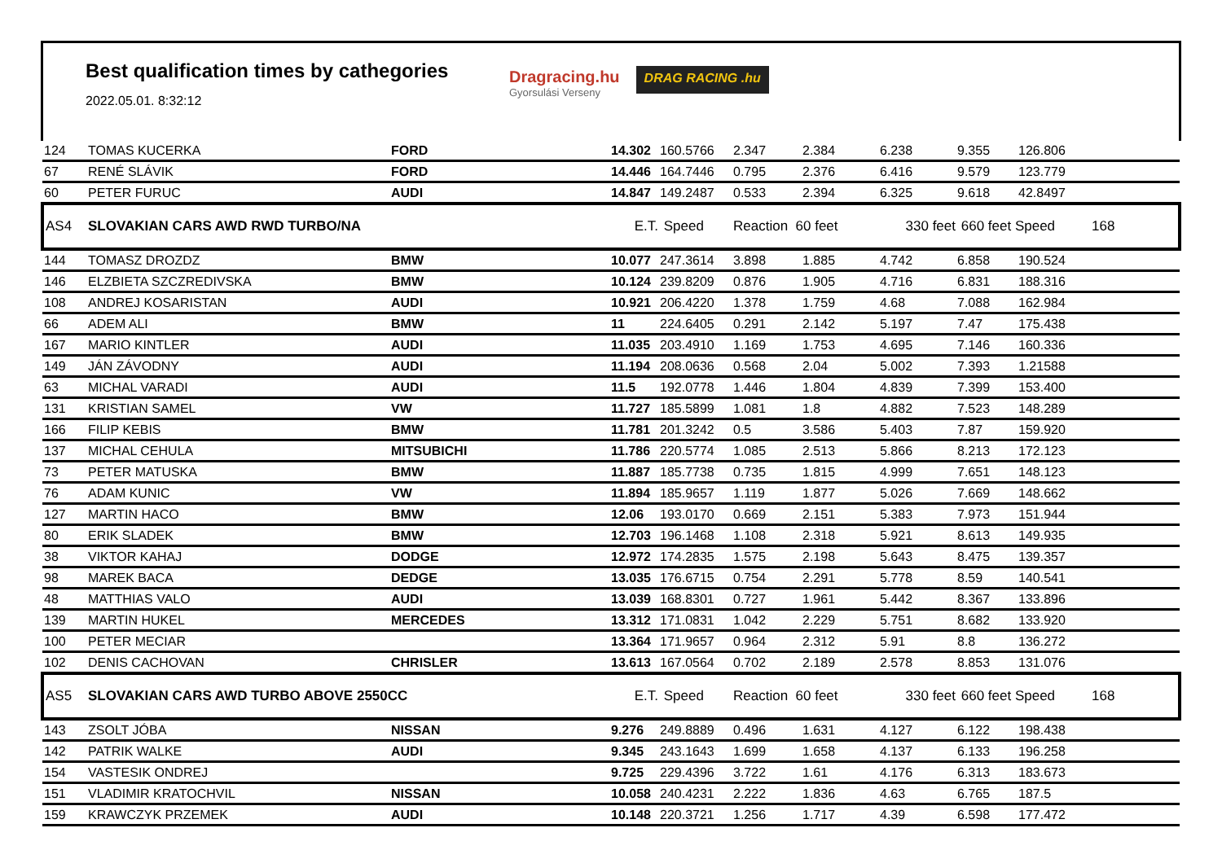Best qualification times by cathegories
2022.05.01. 8:32:12
Dragracing.hu
Gyorsulási Verseny
DRAG RACING .hu
| 124 | TOMAS KUCERKA | FORD | 14.302 | 160.5766 | 2.347 | 2.384 | 6.238 | 9.355 | 126.806 | |
| 67 | RENÉ SLÁVIK | FORD | 14.446 | 164.7446 | 0.795 | 2.376 | 6.416 | 9.579 | 123.779 | |
| 60 | PETER FURUC | AUDI | 14.847 | 149.2487 | 0.533 | 2.394 | 6.325 | 9.618 | 42.8497 | |
| AS4 | SLOVAKIAN CARS AWD RWD TURBO/NA | | E.T. | Speed | Reaction 60 feet | | 330 feet | 660 feet Speed | | 168 |
| 144 | TOMASZ DROZDZ | BMW | 10.077 | 247.3614 | 3.898 | 1.885 | 4.742 | 6.858 | 190.524 | |
| 146 | ELZBIETA SZCZREDIVSKA | BMW | 10.124 | 239.8209 | 0.876 | 1.905 | 4.716 | 6.831 | 188.316 | |
| 108 | ANDREJ KOSARISTAN | AUDI | 10.921 | 206.4220 | 1.378 | 1.759 | 4.68 | 7.088 | 162.984 | |
| 66 | ADEM ALI | BMW | 11 | 224.6405 | 0.291 | 2.142 | 5.197 | 7.47 | 175.438 | |
| 167 | MARIO KINTLER | AUDI | 11.035 | 203.4910 | 1.169 | 1.753 | 4.695 | 7.146 | 160.336 | |
| 149 | JÁN ZÁVODNY | AUDI | 11.194 | 208.0636 | 0.568 | 2.04 | 5.002 | 7.393 | 1.21588 | |
| 63 | MICHAL VARADI | AUDI | 11.5 | 192.0778 | 1.446 | 1.804 | 4.839 | 7.399 | 153.400 | |
| 131 | KRISTIAN SAMEL | VW | 11.727 | 185.5899 | 1.081 | 1.8 | 4.882 | 7.523 | 148.289 | |
| 166 | FILIP KEBIS | BMW | 11.781 | 201.3242 | 0.5 | 3.586 | 5.403 | 7.87 | 159.920 | |
| 137 | MICHAL CEHULA | MITSUBICHI | 11.786 | 220.5774 | 1.085 | 2.513 | 5.866 | 8.213 | 172.123 | |
| 73 | PETER MATUSKA | BMW | 11.887 | 185.7738 | 0.735 | 1.815 | 4.999 | 7.651 | 148.123 | |
| 76 | ADAM KUNIC | VW | 11.894 | 185.9657 | 1.119 | 1.877 | 5.026 | 7.669 | 148.662 | |
| 127 | MARTIN HACO | BMW | 12.06 | 193.0170 | 0.669 | 2.151 | 5.383 | 7.973 | 151.944 | |
| 80 | ERIK SLADEK | BMW | 12.703 | 196.1468 | 1.108 | 2.318 | 5.921 | 8.613 | 149.935 | |
| 38 | VIKTOR KAHAJ | DODGE | 12.972 | 174.2835 | 1.575 | 2.198 | 5.643 | 8.475 | 139.357 | |
| 98 | MAREK BACA | DEDGE | 13.035 | 176.6715 | 0.754 | 2.291 | 5.778 | 8.59 | 140.541 | |
| 48 | MATTHIAS VALO | AUDI | 13.039 | 168.8301 | 0.727 | 1.961 | 5.442 | 8.367 | 133.896 | |
| 139 | MARTIN HUKEL | MERCEDES | 13.312 | 171.0831 | 1.042 | 2.229 | 5.751 | 8.682 | 133.920 | |
| 100 | PETER MECIAR | | 13.364 | 171.9657 | 0.964 | 2.312 | 5.91 | 8.8 | 136.272 | |
| 102 | DENIS CACHOVAN | CHRISLER | 13.613 | 167.0564 | 0.702 | 2.189 | 2.578 | 8.853 | 131.076 | |
| AS5 | SLOVAKIAN CARS AWD TURBO ABOVE 2550CC | | E.T. | Speed | Reaction 60 feet | | 330 feet | 660 feet Speed | | 168 |
| 143 | ZSOLT JÓBA | NISSAN | 9.276 | 249.8889 | 0.496 | 1.631 | 4.127 | 6.122 | 198.438 | |
| 142 | PATRIK WALKE | AUDI | 9.345 | 243.1643 | 1.699 | 1.658 | 4.137 | 6.133 | 196.258 | |
| 154 | VASTESIK ONDREJ | | 9.725 | 229.4396 | 3.722 | 1.61 | 4.176 | 6.313 | 183.673 | |
| 151 | VLADIMIR KRATOCHVIL | NISSAN | 10.058 | 240.4231 | 2.222 | 1.836 | 4.63 | 6.765 | 187.5 | |
| 159 | KRAWCZYK PRZEMEK | AUDI | 10.148 | 220.3721 | 1.256 | 1.717 | 4.39 | 6.598 | 177.472 | |